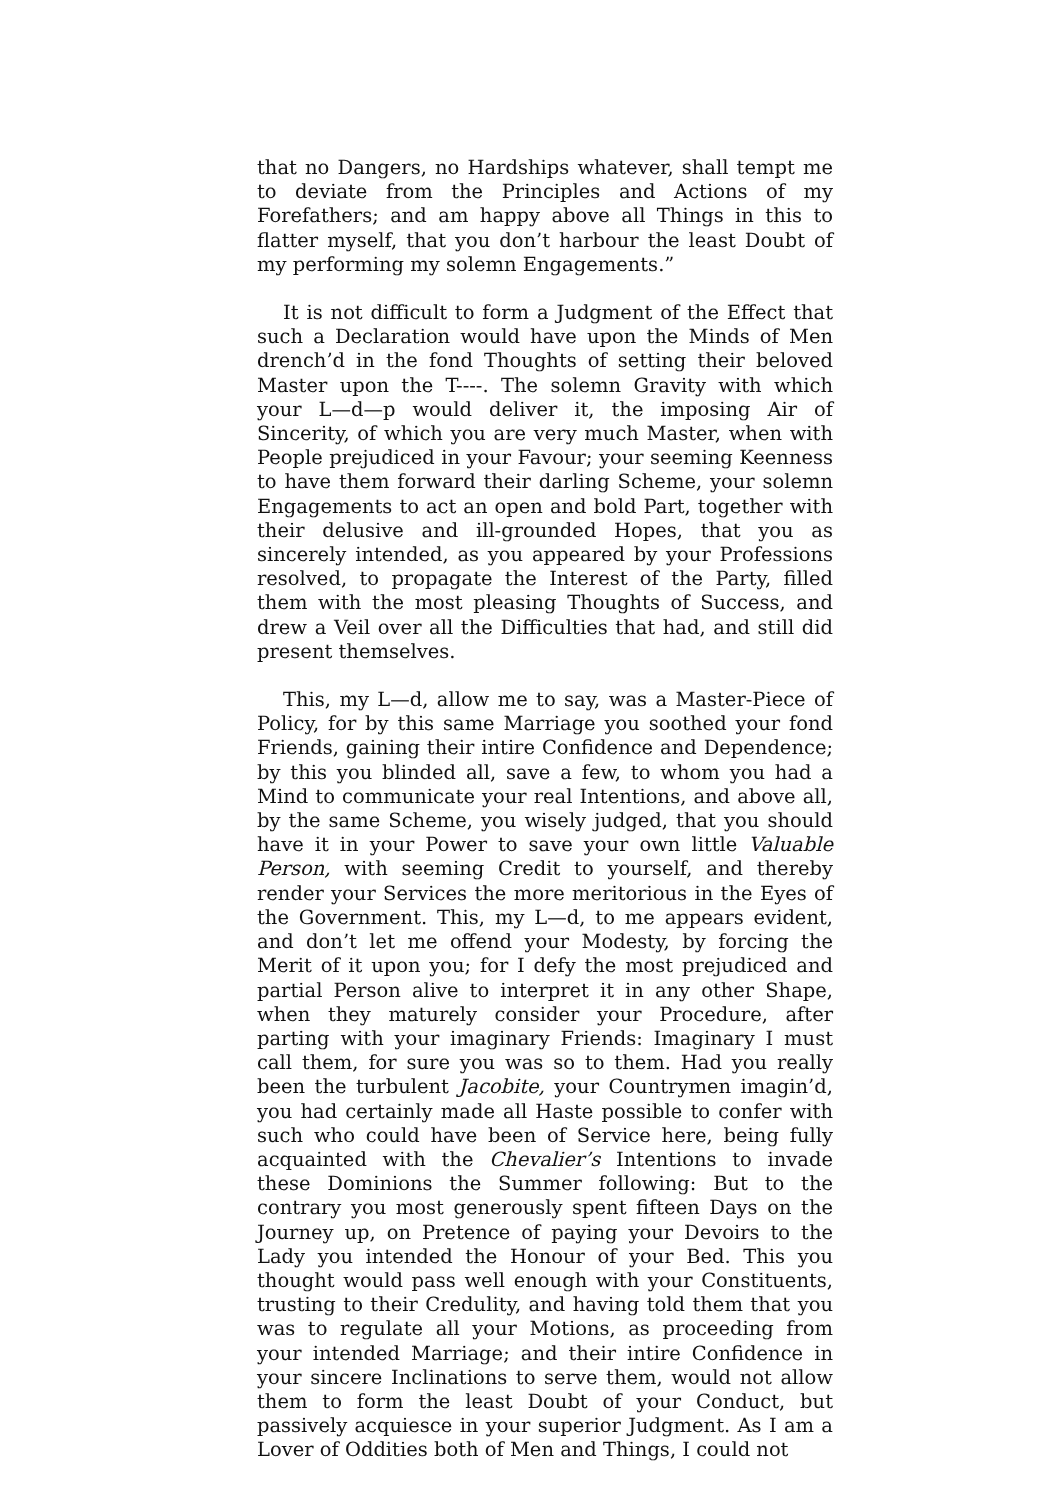that no Dangers, no Hardships whatever, shall tempt me to deviate from the Principles and Actions of my Forefathers; and am happy above all Things in this to flatter myself, that you don’t harbour the least Doubt of my performing my solemn Engagements.”
It is not difficult to form a Judgment of the Effect that such a Declaration would have upon the Minds of Men drench’d in the fond Thoughts of setting their beloved Master upon the T----. The solemn Gravity with which your L—d—p would deliver it, the imposing Air of Sincerity, of which you are very much Master, when with People prejudiced in your Favour; your seeming Keenness to have them forward their darling Scheme, your solemn Engagements to act an open and bold Part, together with their delusive and ill-grounded Hopes, that you as sincerely intended, as you appeared by your Professions resolved, to propagate the Interest of the Party, filled them with the most pleasing Thoughts of Success, and drew a Veil over all the Difficulties that had, and still did present themselves.
This, my L—d, allow me to say, was a Master-Piece of Policy, for by this same Marriage you soothed your fond Friends, gaining their intire Confidence and Dependence; by this you blinded all, save a few, to whom you had a Mind to communicate your real Intentions, and above all, by the same Scheme, you wisely judged, that you should have it in your Power to save your own little Valuable Person, with seeming Credit to yourself, and thereby render your Services the more meritorious in the Eyes of the Government. This, my L—d, to me appears evident, and don’t let me offend your Modesty, by forcing the Merit of it upon you; for I defy the most prejudiced and partial Person alive to interpret it in any other Shape, when they maturely consider your Procedure, after parting with your imaginary Friends: Imaginary I must call them, for sure you was so to them. Had you really been the turbulent Jacobite, your Countrymen imagin’d, you had certainly made all Haste possible to confer with such who could have been of Service here, being fully acquainted with the Chevalier’s Intentions to invade these Dominions the Summer following: But to the contrary you most generously spent fifteen Days on the Journey up, on Pretence of paying your Devoirs to the Lady you intended the Honour of your Bed. This you thought would pass well enough with your Constituents, trusting to their Credulity, and having told them that you was to regulate all your Motions, as proceeding from your intended Marriage; and their intire Confidence in your sincere Inclinations to serve them, would not allow them to form the least Doubt of your Conduct, but passively acquiesce in your superior Judgment. As I am a Lover of Oddities both of Men and Things, I could not